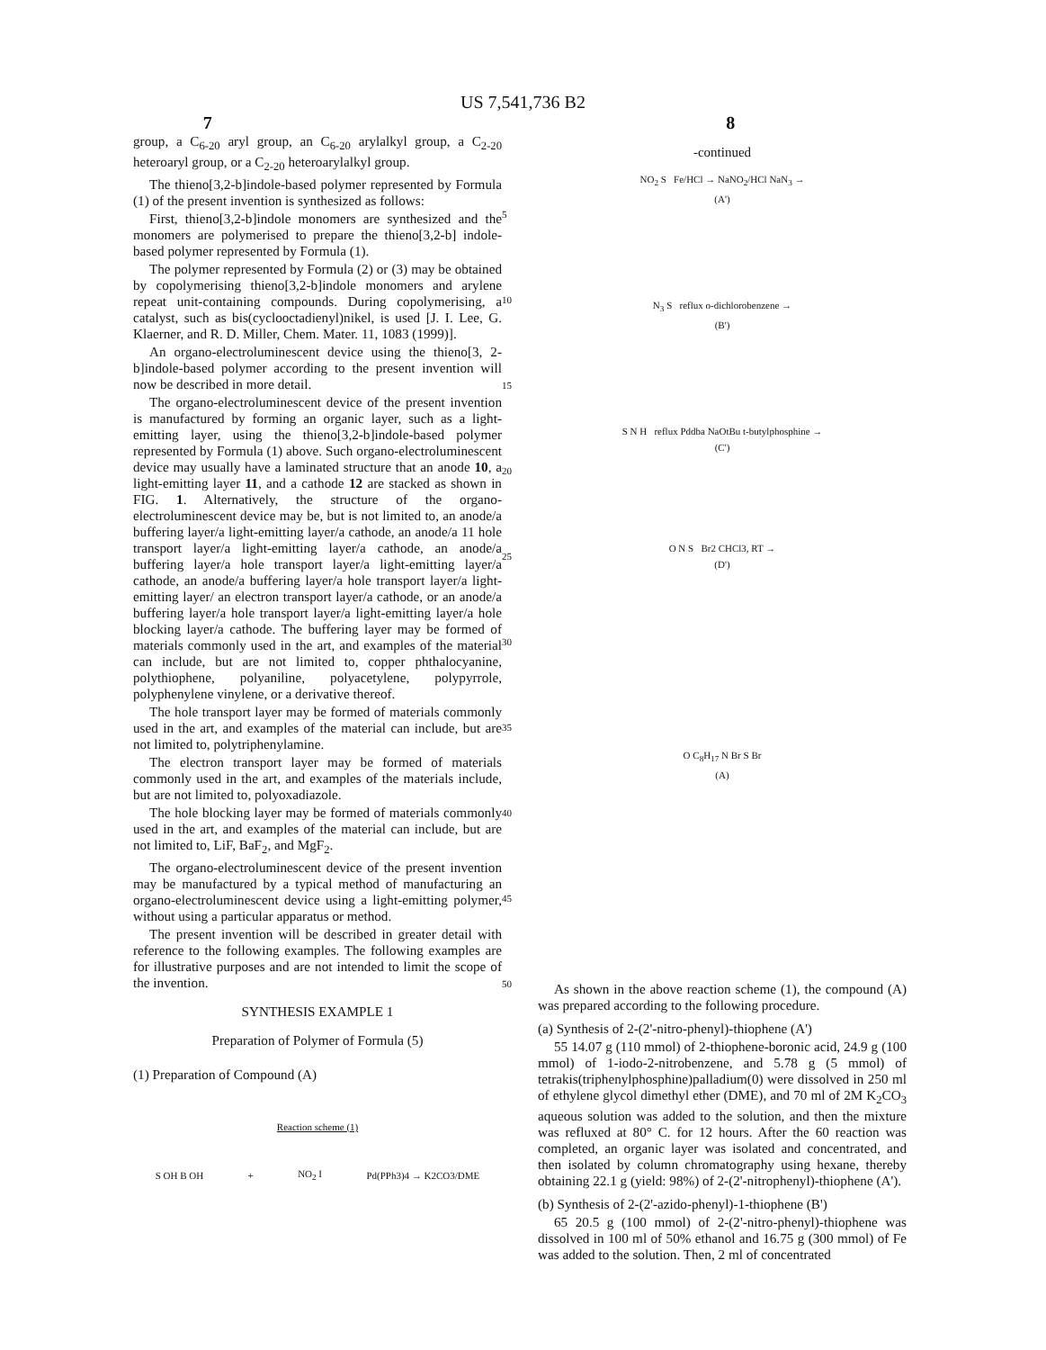US 7,541,736 B2
7 8
group, a C<sub>6-20</sub> aryl group, an C<sub>6-20</sub> arylalkyl group, a C<sub>2-20</sub> heteroaryl group, or a C<sub>2-20</sub> heteroarylalkyl group.
The thieno[3,2-b]indole-based polymer represented by Formula (1) of the present invention is synthesized as follows:
First, thieno[3,2-b]indole monomers are synthesized and the monomers are polymerised to prepare the thieno[3,2-b] indole-based polymer represented by Formula (1).
The polymer represented by Formula (2) or (3) may be obtained by copolymerising thieno[3,2-b]indole monomers and arylene repeat unit-containing compounds. During copolymerising, a catalyst, such as bis(cyclooctadienyl)nikel, is used [J. I. Lee, G. Klaerner, and R. D. Miller, Chem. Mater. 11, 1083 (1999)].
An organo-electroluminescent device using the thieno[3, 2-b]indole-based polymer according to the present invention will now be described in more detail.
The organo-electroluminescent device of the present invention is manufactured by forming an organic layer, such as a light-emitting layer, using the thieno[3,2-b]indole-based polymer represented by Formula (1) above. Such organo-electroluminescent device may usually have a laminated structure that an anode 10, a light-emitting layer 11, and a cathode 12 are stacked as shown in FIG. 1. Alternatively, the structure of the organo-electroluminescent device may be, but is not limited to, an anode/a buffering layer/a light-emitting layer/a cathode, an anode/a 11 hole transport layer/a light-emitting layer/a cathode, an anode/a buffering layer/a hole transport layer/a light-emitting layer/a cathode, an anode/a buffering layer/a hole transport layer/a light-emitting layer/ an electron transport layer/a cathode, or an anode/a buffering layer/a hole transport layer/a light-emitting layer/a hole blocking layer/a cathode. The buffering layer may be formed of materials commonly used in the art, and examples of the material can include, but are not limited to, copper phthalocyanine, polythiophene, polyaniline, polyacetylene, polypyrrole, polyphenylene vinylene, or a derivative thereof.
The hole transport layer may be formed of materials commonly used in the art, and examples of the material can include, but are not limited to, polytriphenylamine.
The electron transport layer may be formed of materials commonly used in the art, and examples of the materials include, but are not limited to, polyoxadiazole.
The hole blocking layer may be formed of materials commonly used in the art, and examples of the material can include, but are not limited to, LiF, BaF<sub>2</sub>, and MgF<sub>2</sub>.
The organo-electroluminescent device of the present invention may be manufactured by a typical method of manufacturing an organo-electroluminescent device using a light-emitting polymer, without using a particular apparatus or method.
The present invention will be described in greater detail with reference to the following examples. The following examples are for illustrative purposes and are not intended to limit the scope of the invention.
SYNTHESIS EXAMPLE 1
Preparation of Polymer of Formula (5)
(1) Preparation of Compound (A)
Reaction scheme (1)
S OH B OH + NO<sub>2</sub> I Pd(PPh3)4 → K2CO3/DME
5
10
15
20
25
30
35
40
45
50
-continued
NO<sub>2</sub> S Fe/HCl → NaNO<sub>2</sub>/HCl NaN<sub>3</sub> →
(A')
N<sub>3</sub> S reflux o-dichlorobenzene →
(B')
S N H reflux Pddba NaOtBu t-butylphosphine →
(C')
O N S Br2 CHCl3, RT →
(D')
O C<sub>8</sub>H<sub>17</sub> N Br S Br
(A)
As shown in the above reaction scheme (1), the compound (A) was prepared according to the following procedure.
(a) Synthesis of 2-(2'-nitro-phenyl)-thiophene (A')
55 14.07 g (110 mmol) of 2-thiophene-boronic acid, 24.9 g (100 mmol) of 1-iodo-2-nitrobenzene, and 5.78 g (5 mmol) of tetrakis(triphenylphosphine)palladium(0) were dissolved in 250 ml of ethylene glycol dimethyl ether (DME), and 70 ml of 2M K<sub>2</sub>CO<sub>3</sub> aqueous solution was added to the solution, and then the mixture was refluxed at 80° C. for 12 hours. After the 60 reaction was completed, an organic layer was isolated and concentrated, and then isolated by column chromatography using hexane, thereby obtaining 22.1 g (yield: 98%) of 2-(2'-nitrophenyl)-thiophene (A').
(b) Synthesis of 2-(2'-azido-phenyl)-1-thiophene (B')
65 20.5 g (100 mmol) of 2-(2'-nitro-phenyl)-thiophene was dissolved in 100 ml of 50% ethanol and 16.75 g (300 mmol) of Fe was added to the solution. Then, 2 ml of concentrated